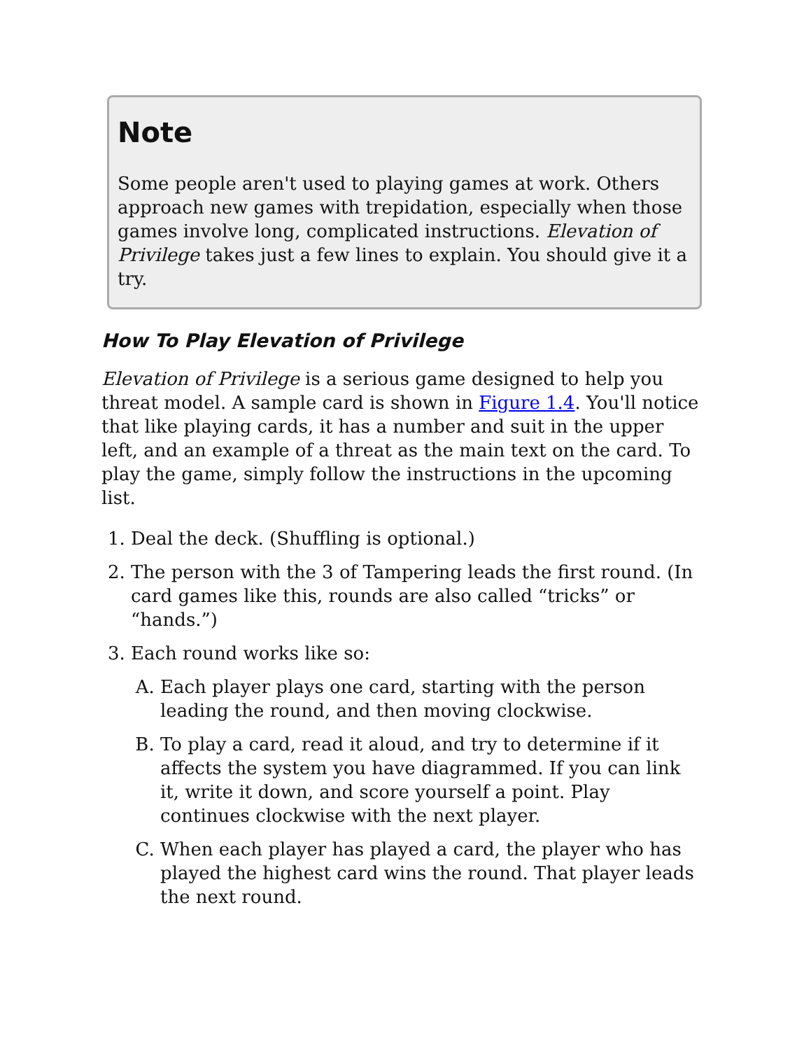Note
Some people aren't used to playing games at work. Others approach new games with trepidation, especially when those games involve long, complicated instructions. Elevation of Privilege takes just a few lines to explain. You should give it a try.
How To Play Elevation of Privilege
Elevation of Privilege is a serious game designed to help you threat model. A sample card is shown in Figure 1.4. You'll notice that like playing cards, it has a number and suit in the upper left, and an example of a threat as the main text on the card. To play the game, simply follow the instructions in the upcoming list.
1. Deal the deck. (Shuffling is optional.)
2. The person with the 3 of Tampering leads the first round. (In card games like this, rounds are also called “tricks” or “hands.”)
3. Each round works like so:
A. Each player plays one card, starting with the person leading the round, and then moving clockwise.
B. To play a card, read it aloud, and try to determine if it affects the system you have diagrammed. If you can link it, write it down, and score yourself a point. Play continues clockwise with the next player.
C. When each player has played a card, the player who has played the highest card wins the round. That player leads the next round.